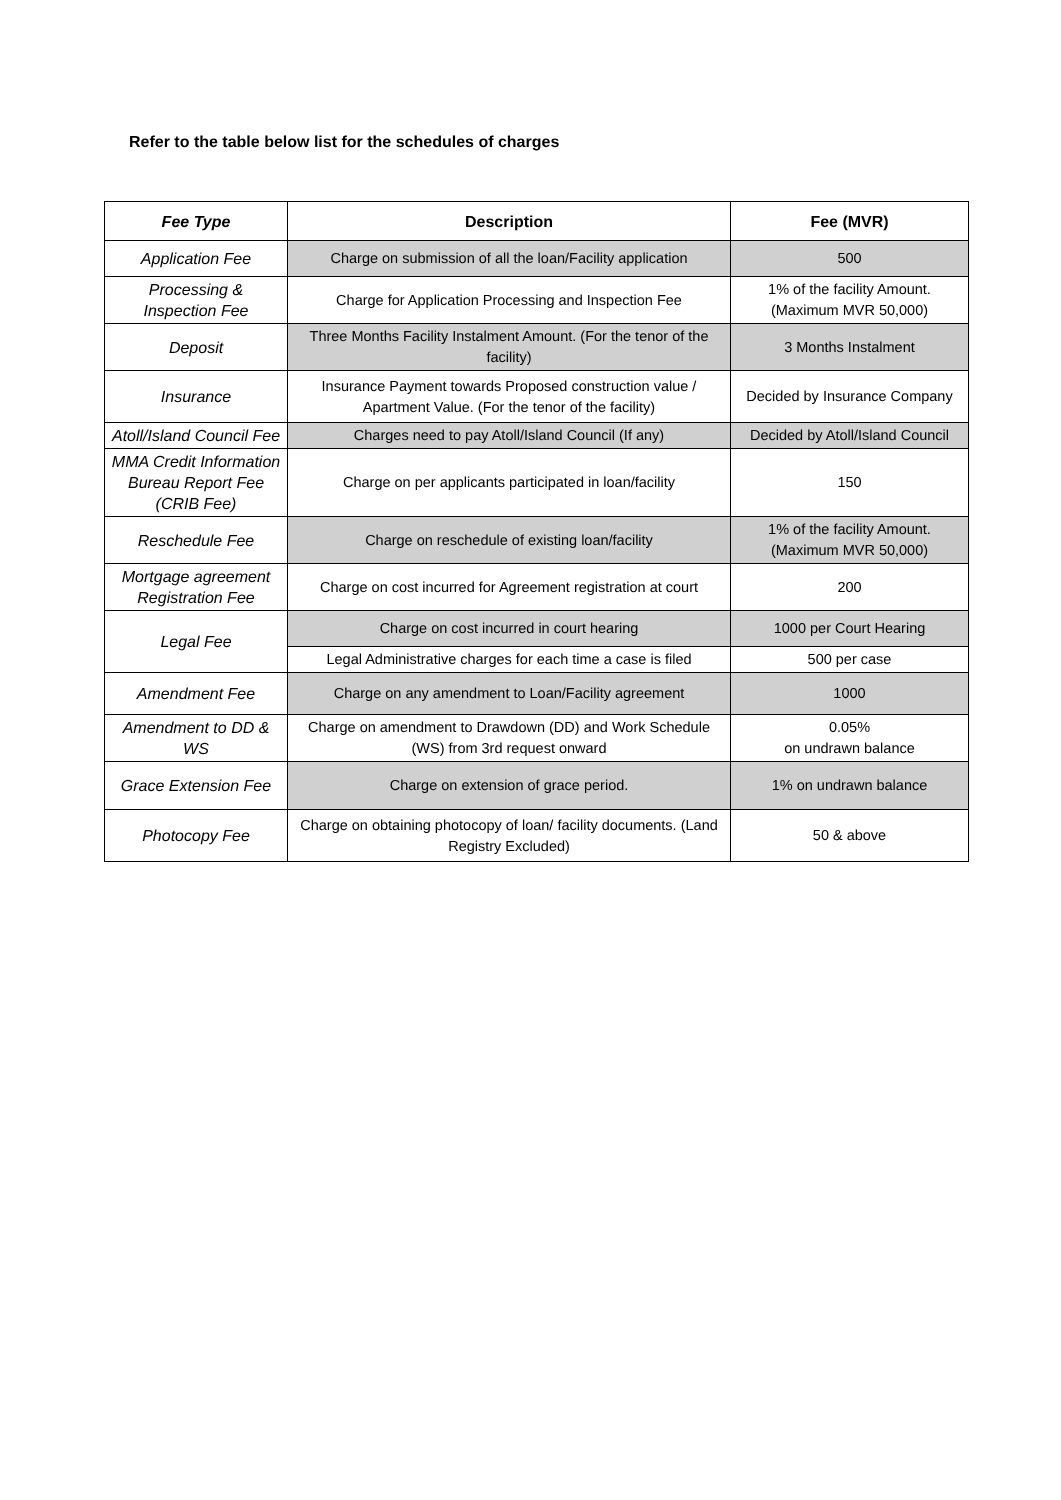Refer to the table below list for the schedules of charges
| Fee Type | Description | Fee (MVR) |
| --- | --- | --- |
| Application Fee | Charge on submission of all the loan/Facility application | 500 |
| Processing & Inspection Fee | Charge for Application Processing and Inspection Fee | 1% of the facility Amount. (Maximum MVR 50,000) |
| Deposit | Three Months Facility Instalment Amount. (For the tenor of the facility) | 3 Months Instalment |
| Insurance | Insurance Payment towards Proposed construction value / Apartment Value. (For the tenor of the facility) | Decided by Insurance Company |
| Atoll/Island Council Fee | Charges need to pay Atoll/Island Council (If any) | Decided by Atoll/Island Council |
| MMA Credit Information Bureau Report Fee (CRIB Fee) | Charge on per applicants participated in loan/facility | 150 |
| Reschedule Fee | Charge on reschedule of existing loan/facility | 1% of the facility Amount. (Maximum MVR 50,000) |
| Mortgage agreement Registration Fee | Charge on cost incurred for Agreement registration at court | 200 |
| Legal Fee | Charge on cost incurred in court hearing | 1000 per Court Hearing |
| | Legal Administrative charges for each time a case is filed | 500 per case |
| Amendment Fee | Charge on any amendment to Loan/Facility agreement | 1000 |
| Amendment to DD & WS | Charge on amendment to Drawdown (DD) and Work Schedule (WS) from 3rd request onward | 0.05% on undrawn balance |
| Grace Extension Fee | Charge on extension of grace period. | 1% on undrawn balance |
| Photocopy Fee | Charge on obtaining photocopy of loan/ facility documents. (Land Registry Excluded) | 50 & above |